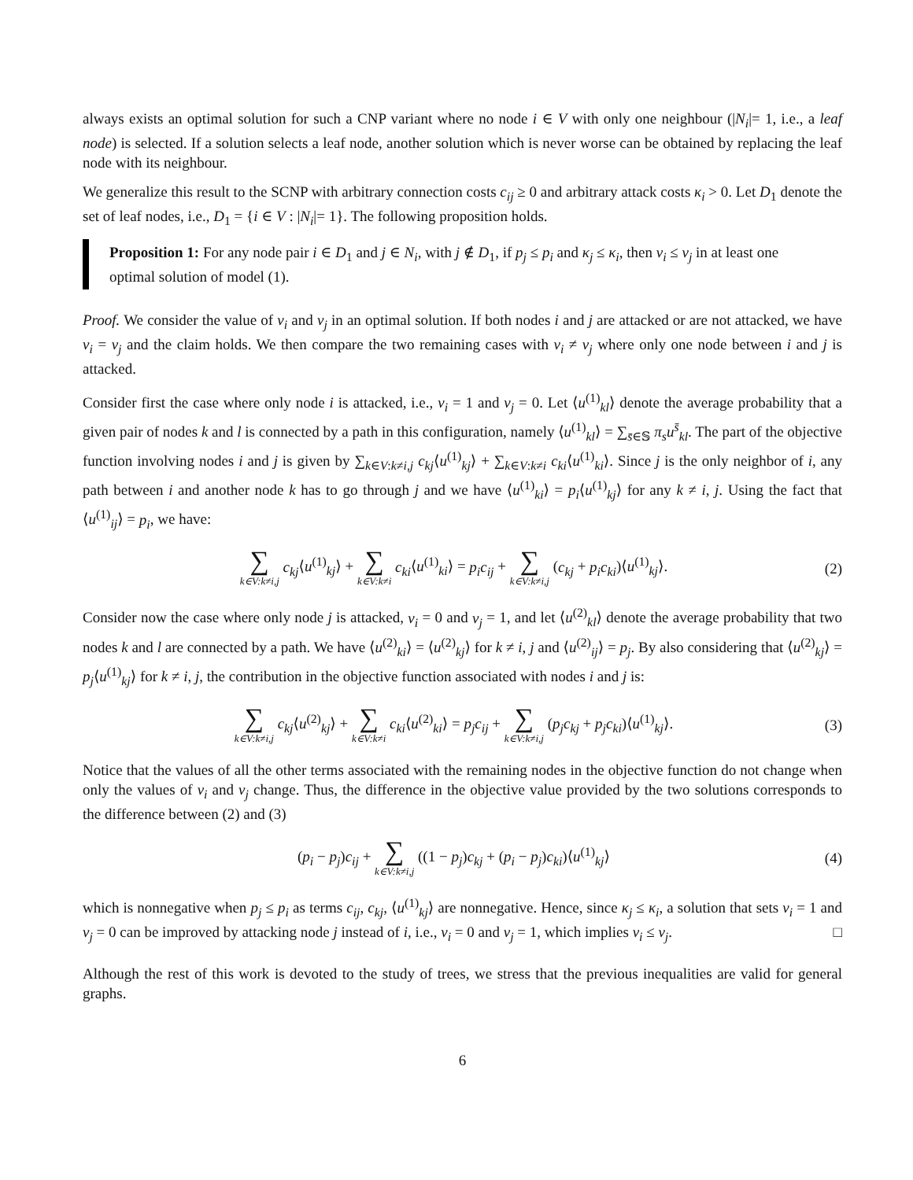always exists an optimal solution for such a CNP variant where no node i ∈ V with only one neighbour (|N<sub>i</sub>|= 1, i.e., a leaf node) is selected. If a solution selects a leaf node, another solution which is never worse can be obtained by replacing the leaf node with its neighbour.
We generalize this result to the SCNP with arbitrary connection costs c<sub>ij</sub> ≥ 0 and arbitrary attack costs κ<sub>i</sub> > 0. Let D<sub>1</sub> denote the set of leaf nodes, i.e., D<sub>1</sub> = {i ∈ V : |N<sub>i</sub>|= 1}. The following proposition holds.
Proposition 1: For any node pair i ∈ D<sub>1</sub> and j ∈ N<sub>i</sub>, with j ∉ D<sub>1</sub>, if p<sub>j</sub> ≤ p<sub>i</sub> and κ<sub>j</sub> ≤ κ<sub>i</sub>, then v<sub>i</sub> ≤ v<sub>j</sub> in at least one optimal solution of model (1).
Proof. We consider the value of v<sub>i</sub> and v<sub>j</sub> in an optimal solution. If both nodes i and j are attacked or are not attacked, we have v<sub>i</sub> = v<sub>j</sub> and the claim holds. We then compare the two remaining cases with v<sub>i</sub> ≠ v<sub>j</sub> where only one node between i and j is attacked.
Consider first the case where only node i is attacked, i.e., v<sub>i</sub> = 1 and v<sub>j</sub> = 0. Let ⟨u<sup>(1)</sup><sub>kl</sub>⟩ denote the average probability that a given pair of nodes k and l is connected by a path in this configuration, namely ⟨u<sup>(1)</sup><sub>kl</sub>⟩ = ∑<sub>s̄∈𝕊</sub> π<sub>s</sub>u<sup>s̄</sup><sub>kl</sub>. The part of the objective function involving nodes i and j is given by ∑<sub>k∈V:k≠i,j</sub> c<sub>kj</sub>⟨u<sup>(1)</sup><sub>kj</sub>⟩ + ∑<sub>k∈V:k≠i</sub> c<sub>ki</sub>⟨u<sup>(1)</sup><sub>ki</sub>⟩. Since j is the only neighbor of i, any path between i and another node k has to go through j and we have ⟨u<sup>(1)</sup><sub>ki</sub>⟩ = p<sub>i</sub>⟨u<sup>(1)</sup><sub>kj</sub>⟩ for any k ≠ i, j. Using the fact that ⟨u<sup>(1)</sup><sub>ij</sub>⟩ = p<sub>i</sub>, we have:
∑ k∈V:k≠i,j c<sub>kj</sub>⟨u<sup>(1)</sup><sub>kj</sub>⟩ + ∑ k∈V:k≠i c<sub>ki</sub>⟨u<sup>(1)</sup><sub>ki</sub>⟩ = p<sub>i</sub>c<sub>ij</sub> + ∑ k∈V:k≠i,j (c<sub>kj</sub> + p<sub>i</sub>c<sub>ki</sub>)⟨u<sup>(1)</sup><sub>kj</sub>⟩.
(2)
Consider now the case where only node j is attacked, v<sub>i</sub> = 0 and v<sub>j</sub> = 1, and let ⟨u<sup>(2)</sup><sub>kl</sub>⟩ denote the average probability that two nodes k and l are connected by a path. We have ⟨u<sup>(2)</sup><sub>ki</sub>⟩ = ⟨u<sup>(2)</sup><sub>kj</sub>⟩ for k ≠ i, j and ⟨u<sup>(2)</sup><sub>ij</sub>⟩ = p<sub>j</sub>. By also considering that ⟨u<sup>(2)</sup><sub>kj</sub>⟩ = p<sub>j</sub>⟨u<sup>(1)</sup><sub>kj</sub>⟩ for k ≠ i, j, the contribution in the objective function associated with nodes i and j is:
∑ k∈V:k≠i,j c<sub>kj</sub>⟨u<sup>(2)</sup><sub>kj</sub>⟩ + ∑ k∈V:k≠i c<sub>ki</sub>⟨u<sup>(2)</sup><sub>ki</sub>⟩ = p<sub>j</sub>c<sub>ij</sub> + ∑ k∈V:k≠i,j (p<sub>j</sub>c<sub>kj</sub> + p<sub>j</sub>c<sub>ki</sub>)⟨u<sup>(1)</sup><sub>kj</sub>⟩.
(3)
Notice that the values of all the other terms associated with the remaining nodes in the objective function do not change when only the values of v<sub>i</sub> and v<sub>j</sub> change. Thus, the difference in the objective value provided by the two solutions corresponds to the difference between (2) and (3)
(p<sub>i</sub> − p<sub>j</sub>)c<sub>ij</sub> + ∑ k∈V:k≠i,j ((1 − p<sub>j</sub>)c<sub>kj</sub> + (p<sub>i</sub> − p<sub>j</sub>)c<sub>ki</sub>)⟨u<sup>(1)</sup><sub>kj</sub>⟩
(4)
which is nonnegative when p<sub>j</sub> ≤ p<sub>i</sub> as terms c<sub>ij</sub>, c<sub>kj</sub>, ⟨u<sup>(1)</sup><sub>kj</sub>⟩ are nonnegative. Hence, since κ<sub>j</sub> ≤ κ<sub>i</sub>, a solution that sets v<sub>i</sub> = 1 and v<sub>j</sub> = 0 can be improved by attacking node j instead of i, i.e., v<sub>i</sub> = 0 and v<sub>j</sub> = 1, which implies v<sub>i</sub> ≤ v<sub>j</sub>. □
Although the rest of this work is devoted to the study of trees, we stress that the previous inequalities are valid for general graphs.
6